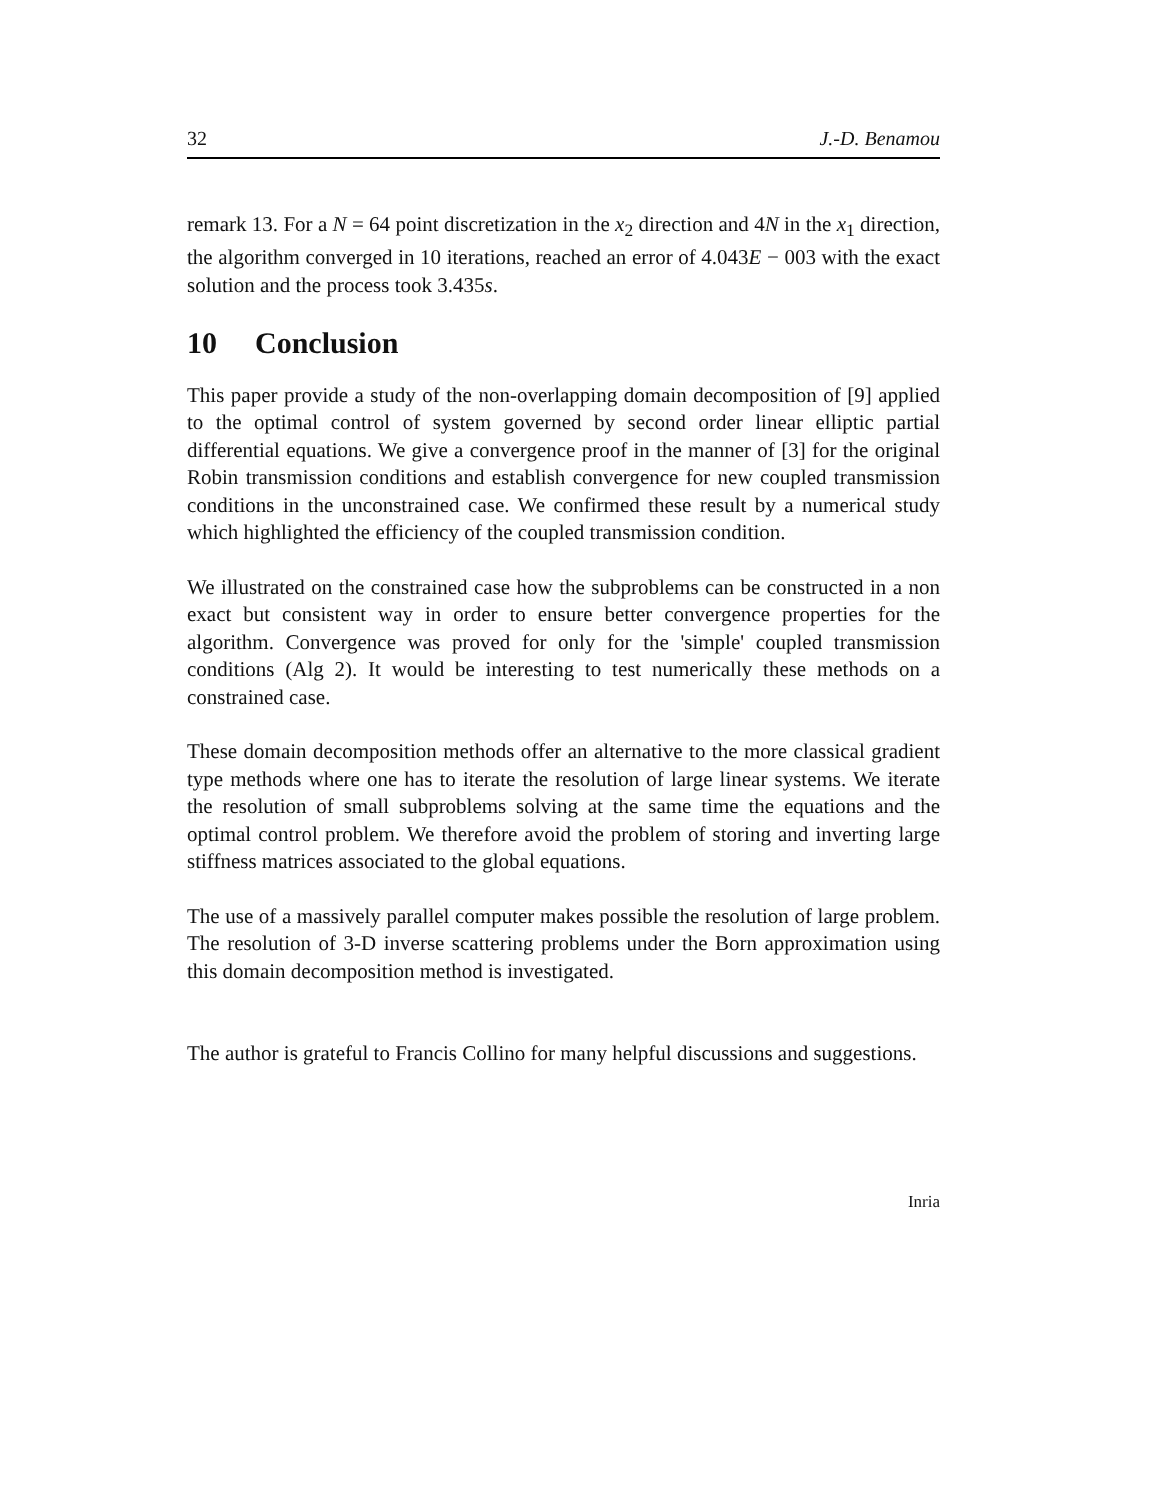32 J.-D. Benamou
remark 13. For a N = 64 point discretization in the x<sub>2</sub> direction and 4N in the x<sub>1</sub> direction, the algorithm converged in 10 iterations, reached an error of 4.043E − 003 with the exact solution and the process took 3.435s.
10 Conclusion
This paper provide a study of the non-overlapping domain decomposition of [9] applied to the optimal control of system governed by second order linear elliptic partial differential equations. We give a convergence proof in the manner of [3] for the original Robin transmission conditions and establish convergence for new coupled transmission conditions in the unconstrained case. We confirmed these result by a numerical study which highlighted the efficiency of the coupled transmission condition.
We illustrated on the constrained case how the subproblems can be constructed in a non exact but consistent way in order to ensure better convergence properties for the algorithm. Convergence was proved for only for the 'simple' coupled transmission conditions (Alg 2). It would be interesting to test numerically these methods on a constrained case.
These domain decomposition methods offer an alternative to the more classical gradient type methods where one has to iterate the resolution of large linear systems. We iterate the resolution of small subproblems solving at the same time the equations and the optimal control problem. We therefore avoid the problem of storing and inverting large stiffness matrices associated to the global equations.
The use of a massively parallel computer makes possible the resolution of large problem. The resolution of 3-D inverse scattering problems under the Born approximation using this domain decomposition method is investigated.
The author is grateful to Francis Collino for many helpful discussions and suggestions.
Inria